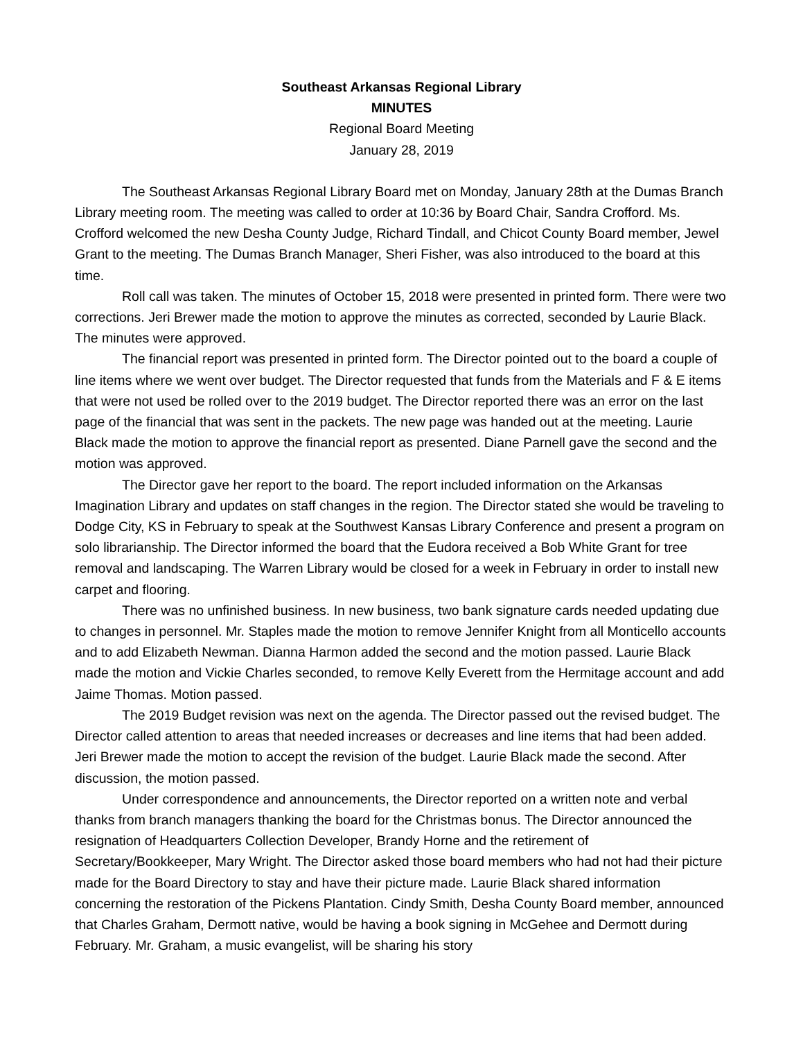Southeast Arkansas Regional Library
MINUTES
Regional Board Meeting
January 28, 2019
The Southeast Arkansas Regional Library Board met on Monday, January 28th at the Dumas Branch Library meeting room. The meeting was called to order at 10:36 by Board Chair, Sandra Crofford. Ms. Crofford welcomed the new Desha County Judge, Richard Tindall, and Chicot County Board member, Jewel Grant to the meeting. The Dumas Branch Manager, Sheri Fisher, was also introduced to the board at this time.
Roll call was taken. The minutes of October 15, 2018 were presented in printed form. There were two corrections. Jeri Brewer made the motion to approve the minutes as corrected, seconded by Laurie Black. The minutes were approved.
The financial report was presented in printed form. The Director pointed out to the board a couple of line items where we went over budget. The Director requested that funds from the Materials and F & E items that were not used be rolled over to the 2019 budget. The Director reported there was an error on the last page of the financial that was sent in the packets. The new page was handed out at the meeting. Laurie Black made the motion to approve the financial report as presented. Diane Parnell gave the second and the motion was approved.
The Director gave her report to the board. The report included information on the Arkansas Imagination Library and updates on staff changes in the region. The Director stated she would be traveling to Dodge City, KS in February to speak at the Southwest Kansas Library Conference and present a program on solo librarianship. The Director informed the board that the Eudora received a Bob White Grant for tree removal and landscaping. The Warren Library would be closed for a week in February in order to install new carpet and flooring.
There was no unfinished business. In new business, two bank signature cards needed updating due to changes in personnel. Mr. Staples made the motion to remove Jennifer Knight from all Monticello accounts and to add Elizabeth Newman. Dianna Harmon added the second and the motion passed. Laurie Black made the motion and Vickie Charles seconded, to remove Kelly Everett from the Hermitage account and add Jaime Thomas. Motion passed.
The 2019 Budget revision was next on the agenda. The Director passed out the revised budget. The Director called attention to areas that needed increases or decreases and line items that had been added. Jeri Brewer made the motion to accept the revision of the budget. Laurie Black made the second. After discussion, the motion passed.
Under correspondence and announcements, the Director reported on a written note and verbal thanks from branch managers thanking the board for the Christmas bonus. The Director announced the resignation of Headquarters Collection Developer, Brandy Horne and the retirement of Secretary/Bookkeeper, Mary Wright. The Director asked those board members who had not had their picture made for the Board Directory to stay and have their picture made. Laurie Black shared information concerning the restoration of the Pickens Plantation. Cindy Smith, Desha County Board member, announced that Charles Graham, Dermott native, would be having a book signing in McGehee and Dermott during February. Mr. Graham, a music evangelist, will be sharing his story